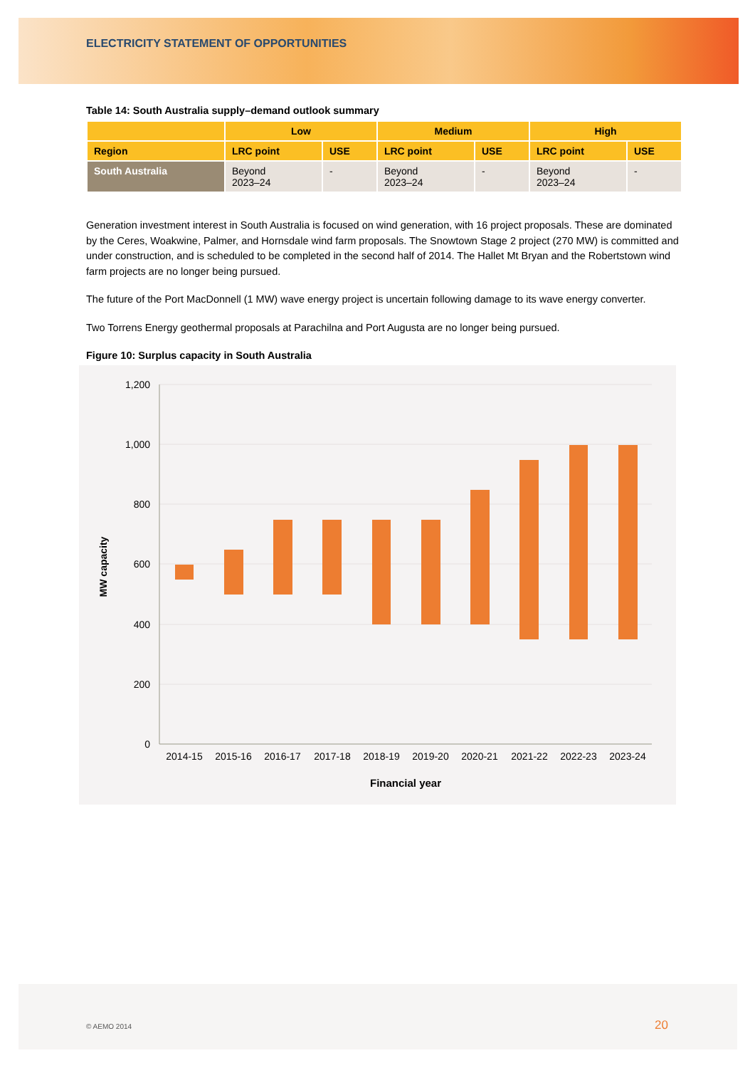ELECTRICITY STATEMENT OF OPPORTUNITIES
Table 14: South Australia supply–demand outlook summary
| | Low | | Medium | | High | |
| --- | --- | --- | --- | --- | --- | --- |
| Region | LRC point | USE | LRC point | USE | LRC point | USE |
| South Australia | Beyond 2023–24 | - | Beyond 2023–24 | - | Beyond 2023–24 | - |
Generation investment interest in South Australia is focused on wind generation, with 16 project proposals. These are dominated by the Ceres, Woakwine, Palmer, and Hornsdale wind farm proposals. The Snowtown Stage 2 project (270 MW) is committed and under construction, and is scheduled to be completed in the second half of 2014. The Hallet Mt Bryan and the Robertstown wind farm projects are no longer being pursued.
The future of the Port MacDonnell (1 MW) wave energy project is uncertain following damage to its wave energy converter.
Two Torrens Energy geothermal proposals at Parachilna and Port Augusta are no longer being pursued.
Figure 10: Surplus capacity in South Australia
1,200
1,000
800
600
400
200
0
2014-15
2015-16
2016-17
2017-18
2018-19
2019-20
2020-21
2021-22
2022-23
2023-24
Financial year
MW capacity
© AEMO 2014 20